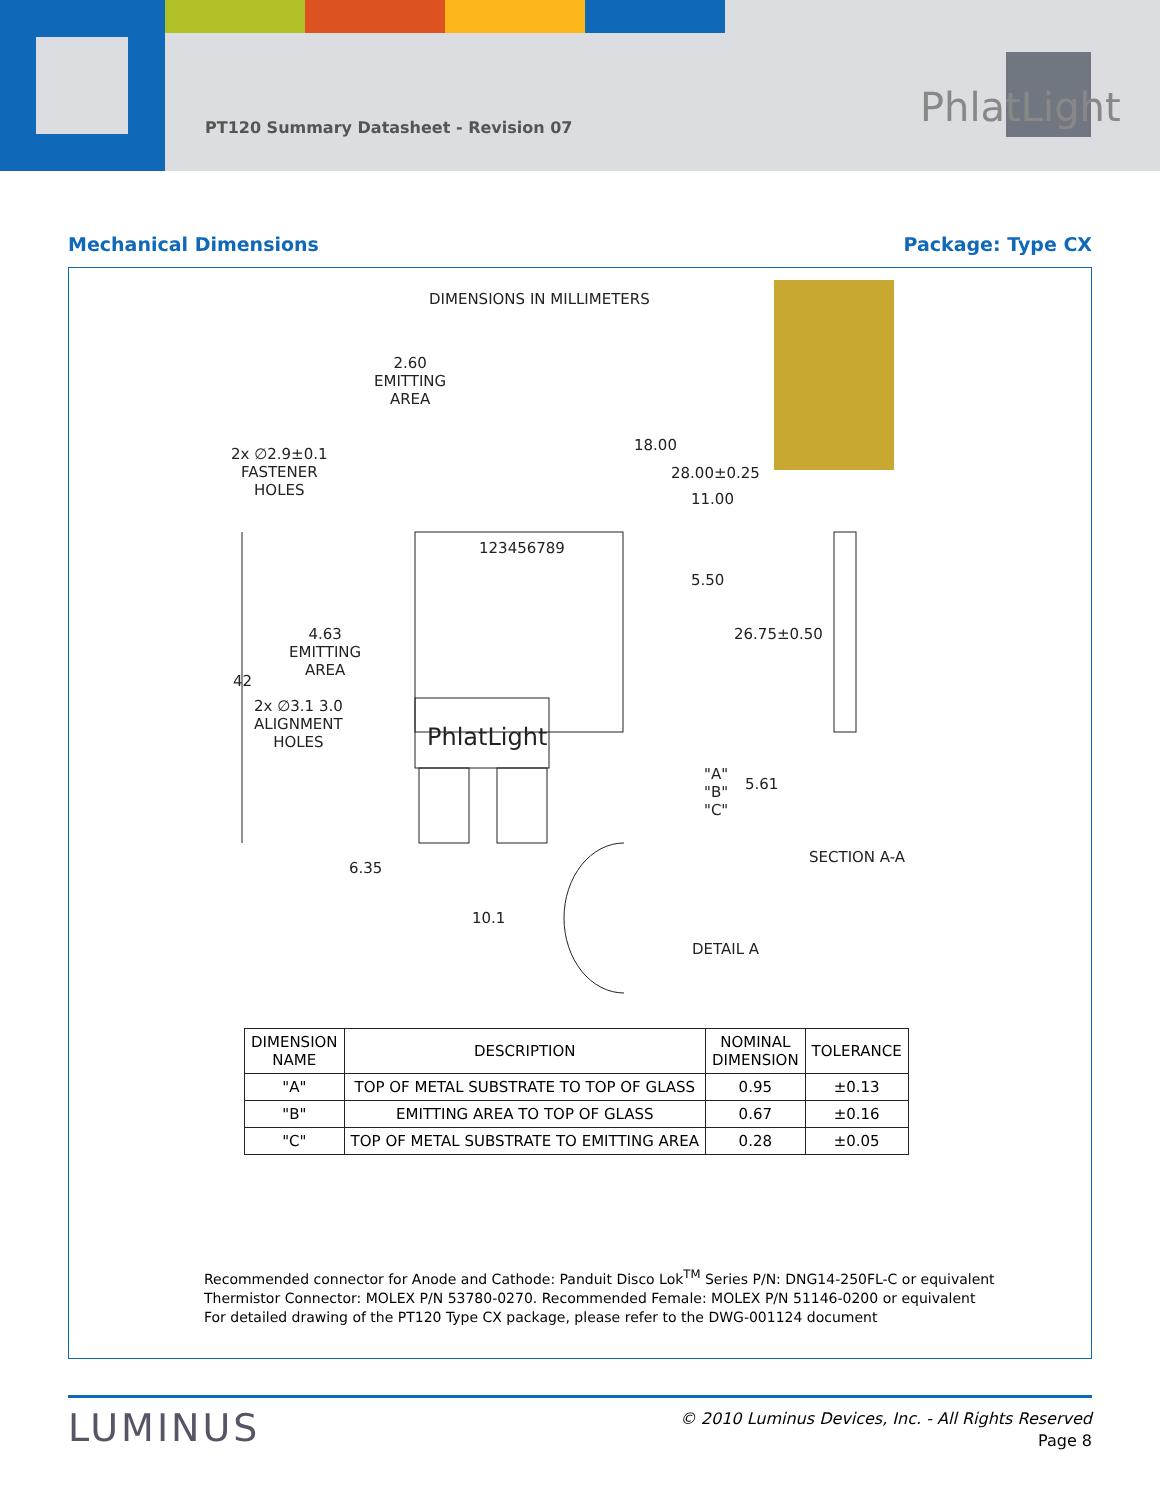PT120 Summary Datasheet - Revision 07
PhlatLight
Mechanical Dimensions Package: Type CX
DIMENSIONS IN MILLIMETERS
2.60
EMITTING
AREA
2x ∅2.9±0.1
FASTENER
HOLES
18.00
28.00±0.25
11.00
123456789
5.50
4.63
EMITTING
AREA
26.75±0.50
42
2x ∅3.1 3.0
ALIGNMENT
HOLES
PhlatLight
"A"
"B"
"C"
5.61
SECTION A-A
6.35
10.1
DETAIL A
| DIMENSION NAME | DESCRIPTION | NOMINAL DIMENSION | TOLERANCE |
| --- | --- | --- | --- |
| "A" | TOP OF METAL SUBSTRATE TO TOP OF GLASS | 0.95 | ±0.13 |
| "B" | EMITTING AREA TO TOP OF GLASS | 0.67 | ±0.16 |
| "C" | TOP OF METAL SUBSTRATE TO EMITTING AREA | 0.28 | ±0.05 |
Recommended connector for Anode and Cathode: Panduit Disco Lok<sup>TM</sup> Series P/N: DNG14-250FL-C or equivalent
Thermistor Connector: MOLEX P/N 53780-0270. Recommended Female: MOLEX P/N 51146-0200 or equivalent
For detailed drawing of the PT120 Type CX package, please refer to the DWG-001124 document
LUMINUS
© 2010 Luminus Devices, Inc. - All Rights Reserved
Page 8